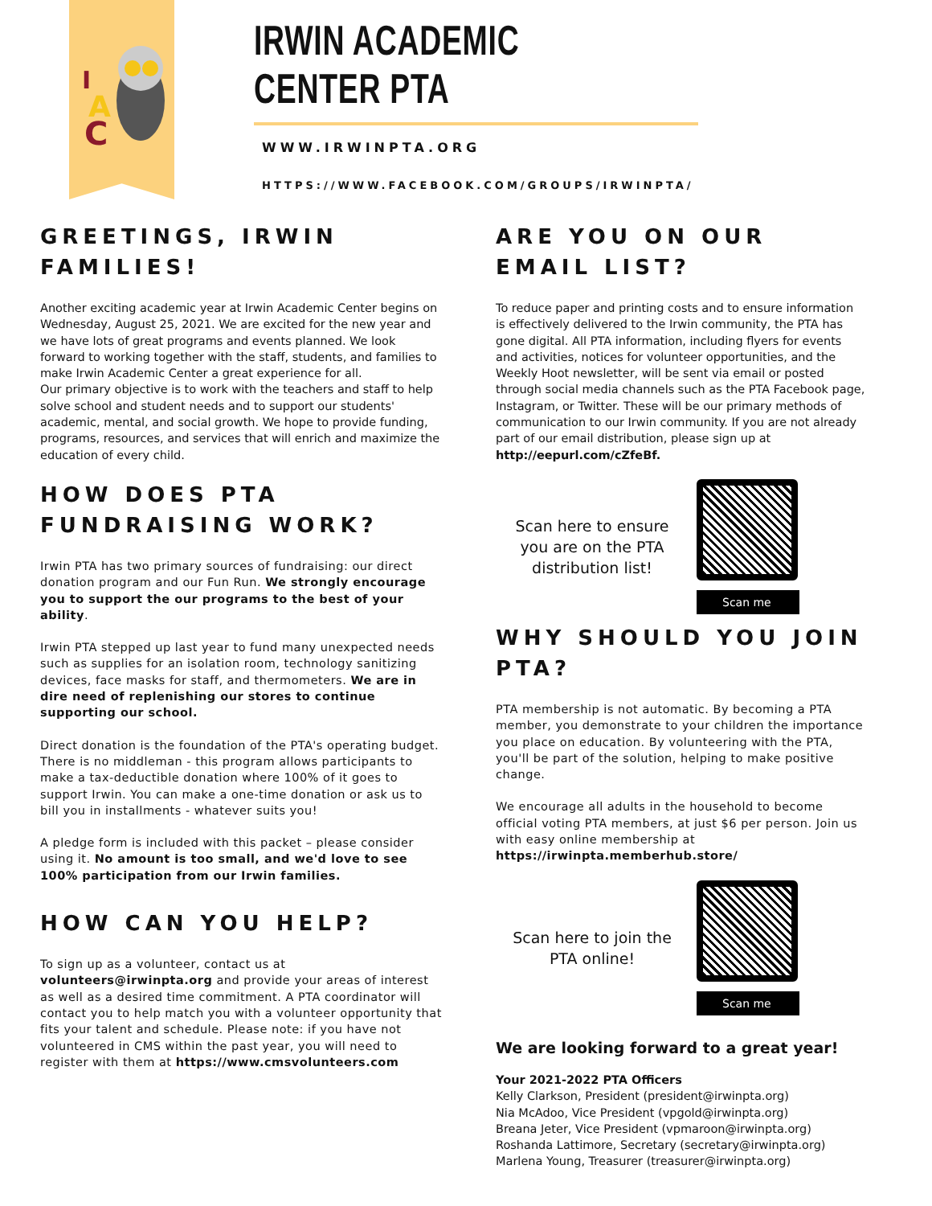I
A
C
IRWIN ACADEMIC CENTER PTA
WWW.IRWINPTA.ORG
HTTPS://WWW.FACEBOOK.COM/GROUPS/IRWINPTA/
GREETINGS, IRWIN FAMILIES!
Another exciting academic year at Irwin Academic Center begins on Wednesday, August 25, 2021. We are excited for the new year and we have lots of great programs and events planned. We look forward to working together with the staff, students, and families to make Irwin Academic Center a great experience for all.
Our primary objective is to work with the teachers and staff to help solve school and student needs and to support our students' academic, mental, and social growth. We hope to provide funding, programs, resources, and services that will enrich and maximize the education of every child.
HOW DOES PTA FUNDRAISING WORK?
Irwin PTA has two primary sources of fundraising: our direct donation program and our Fun Run. We strongly encourage you to support the our programs to the best of your ability.
Irwin PTA stepped up last year to fund many unexpected needs such as supplies for an isolation room, technology sanitizing devices, face masks for staff, and thermometers. We are in dire need of replenishing our stores to continue supporting our school.
Direct donation is the foundation of the PTA's operating budget. There is no middleman - this program allows participants to make a tax-deductible donation where 100% of it goes to support Irwin. You can make a one-time donation or ask us to bill you in installments - whatever suits you!
A pledge form is included with this packet – please consider using it. No amount is too small, and we'd love to see 100% participation from our Irwin families.
HOW CAN YOU HELP?
To sign up as a volunteer, contact us at volunteers@irwinpta.org and provide your areas of interest as well as a desired time commitment. A PTA coordinator will contact you to help match you with a volunteer opportunity that fits your talent and schedule. Please note: if you have not volunteered in CMS within the past year, you will need to register with them at https://www.cmsvolunteers.com
ARE YOU ON OUR EMAIL LIST?
To reduce paper and printing costs and to ensure information is effectively delivered to the Irwin community, the PTA has gone digital. All PTA information, including flyers for events and activities, notices for volunteer opportunities, and the Weekly Hoot newsletter, will be sent via email or posted through social media channels such as the PTA Facebook page, Instagram, or Twitter. These will be our primary methods of communication to our Irwin community. If you are not already part of our email distribution, please sign up at http://eepurl.com/cZfeBf.
Scan here to ensure you are on the PTA distribution list!
Scan me
WHY SHOULD YOU JOIN PTA?
PTA membership is not automatic. By becoming a PTA member, you demonstrate to your children the importance you place on education. By volunteering with the PTA, you'll be part of the solution, helping to make positive change.
We encourage all adults in the household to become official voting PTA members, at just $6 per person. Join us with easy online membership at https://irwinpta.memberhub.store/
Scan here to join the PTA online!
Scan me
We are looking forward to a great year!
Your 2021-2022 PTA Officers
Kelly Clarkson, President (president@irwinpta.org)
Nia McAdoo, Vice President (vpgold@irwinpta.org)
Breana Jeter, Vice President (vpmaroon@irwinpta.org)
Roshanda Lattimore, Secretary (secretary@irwinpta.org)
Marlena Young, Treasurer (treasurer@irwinpta.org)